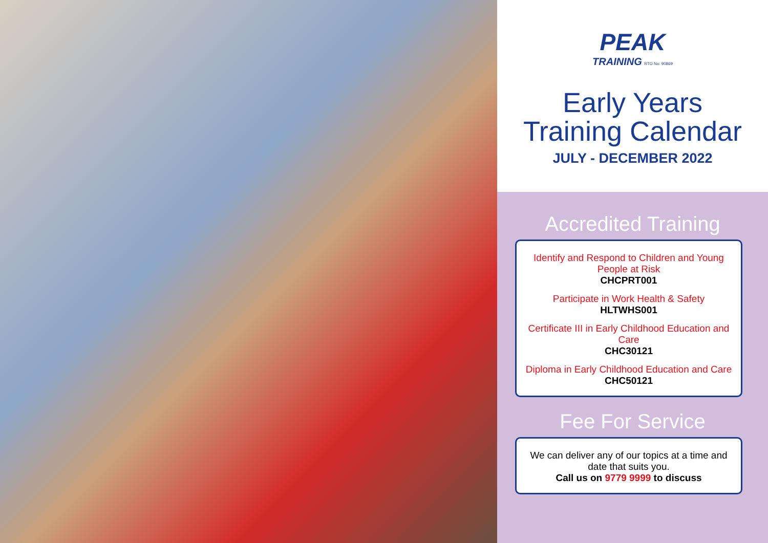PEAK
TRAINING RTO No: 90869
Early Years
Training Calendar
JULY - DECEMBER 2022
Accredited Training
Identify and Respond to Children and Young People at Risk
CHCPRT001
Participate in Work Health & Safety
HLTWHS001
Certificate III in Early Childhood Education and Care
CHC30121
Diploma in Early Childhood Education and Care
CHC50121
Fee For Service
We can deliver any of our topics at a time and date that suits you.
Call us on 9779 9999 to discuss